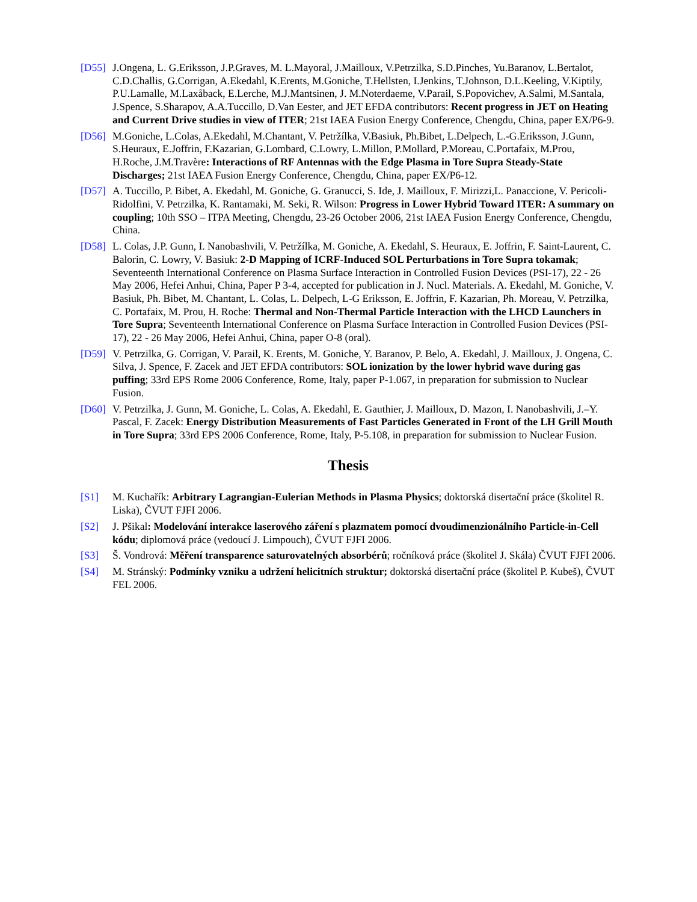[D55] J.Ongena, L. G.Eriksson, J.P.Graves, M. L.Mayoral, J.Mailloux, V.Petrzilka, S.D.Pinches, Yu.Baranov, L.Bertalot, C.D.Challis, G.Corrigan, A.Ekedahl, K.Erents, M.Goniche, T.Hellsten, I.Jenkins, T.Johnson, D.L.Keeling, V.Kiptily, P.U.Lamalle, M.Laxåback, E.Lerche, M.J.Mantsinen, J. M.Noterdaeme, V.Parail, S.Popovichev, A.Salmi, M.Santala, J.Spence, S.Sharapov, A.A.Tuccillo, D.Van Eester, and JET EFDA contributors: Recent progress in JET on Heating and Current Drive studies in view of ITER; 21st IAEA Fusion Energy Conference, Chengdu, China, paper EX/P6-9.
[D56] M.Goniche, L.Colas, A.Ekedahl, M.Chantant, V. Petržílka, V.Basiuk, Ph.Bibet, L.Delpech, L.-G.Eriksson, J.Gunn, S.Heuraux, E.Joffrin, F.Kazarian, G.Lombard, C.Lowry, L.Millon, P.Mollard, P.Moreau, C.Portafaix, M.Prou, H.Roche, J.M.Travère: Interactions of RF Antennas with the Edge Plasma in Tore Supra Steady-State Discharges; 21st IAEA Fusion Energy Conference, Chengdu, China, paper EX/P6-12.
[D57] A. Tuccillo, P. Bibet, A. Ekedahl, M. Goniche, G. Granucci, S. Ide, J. Mailloux, F. Mirizzi,L. Panaccione, V. Pericoli-Ridolfini, V. Petrzilka, K. Rantamaki, M. Seki, R. Wilson: Progress in Lower Hybrid Toward ITER: A summary on coupling; 10th SSO – ITPA Meeting, Chengdu, 23-26 October 2006, 21st IAEA Fusion Energy Conference, Chengdu, China.
[D58] L. Colas, J.P. Gunn, I. Nanobashvili, V. Petržílka, M. Goniche, A. Ekedahl, S. Heuraux, E. Joffrin, F. Saint-Laurent, C. Balorin, C. Lowry, V. Basiuk: 2-D Mapping of ICRF-Induced SOL Perturbations in Tore Supra tokamak; Seventeenth International Conference on Plasma Surface Interaction in Controlled Fusion Devices (PSI-17), 22 - 26 May 2006, Hefei Anhui, China, Paper P 3-4, accepted for publication in J. Nucl. Materials. A. Ekedahl, M. Goniche, V. Basiuk, Ph. Bibet, M. Chantant, L. Colas, L. Delpech, L-G Eriksson, E. Joffrin, F. Kazarian, Ph. Moreau, V. Petrzilka, C. Portafaix, M. Prou, H. Roche: Thermal and Non-Thermal Particle Interaction with the LHCD Launchers in Tore Supra; Seventeenth International Conference on Plasma Surface Interaction in Controlled Fusion Devices (PSI-17), 22 - 26 May 2006, Hefei Anhui, China, paper O-8 (oral).
[D59] V. Petrzilka, G. Corrigan, V. Parail, K. Erents, M. Goniche, Y. Baranov, P. Belo, A. Ekedahl, J. Mailloux, J. Ongena, C. Silva, J. Spence, F. Zacek and JET EFDA contributors: SOL ionization by the lower hybrid wave during gas puffing; 33rd EPS Rome 2006 Conference, Rome, Italy, paper P-1.067, in preparation for submission to Nuclear Fusion.
[D60] V. Petrzilka, J. Gunn, M. Goniche, L. Colas, A. Ekedahl, E. Gauthier, J. Mailloux, D. Mazon, I. Nanobashvili, J.–Y. Pascal, F. Zacek: Energy Distribution Measurements of Fast Particles Generated in Front of the LH Grill Mouth in Tore Supra; 33rd EPS 2006 Conference, Rome, Italy, P-5.108, in preparation for submission to Nuclear Fusion.
Thesis
[S1] M. Kuchařík: Arbitrary Lagrangian-Eulerian Methods in Plasma Physics; doktorská disertační práce (školitel R. Liska), ČVUT FJFI 2006.
[S2] J. Pšikal: Modelování interakce laserového záření s plazmatem pomocí dvoudimenzionálního Particle-in-Cell kódu; diplomová práce (vedoucí J. Limpouch), ČVUT FJFI 2006.
[S3] Š. Vondrová: Měření transparence saturovatelných absorbérů; ročníková práce (školitel J. Skála) ČVUT FJFI 2006.
[S4] M. Stránský: Podmínky vzniku a udržení helicitních struktur; doktorská disertační práce (školitel P. Kubeš), ČVUT FEL 2006.